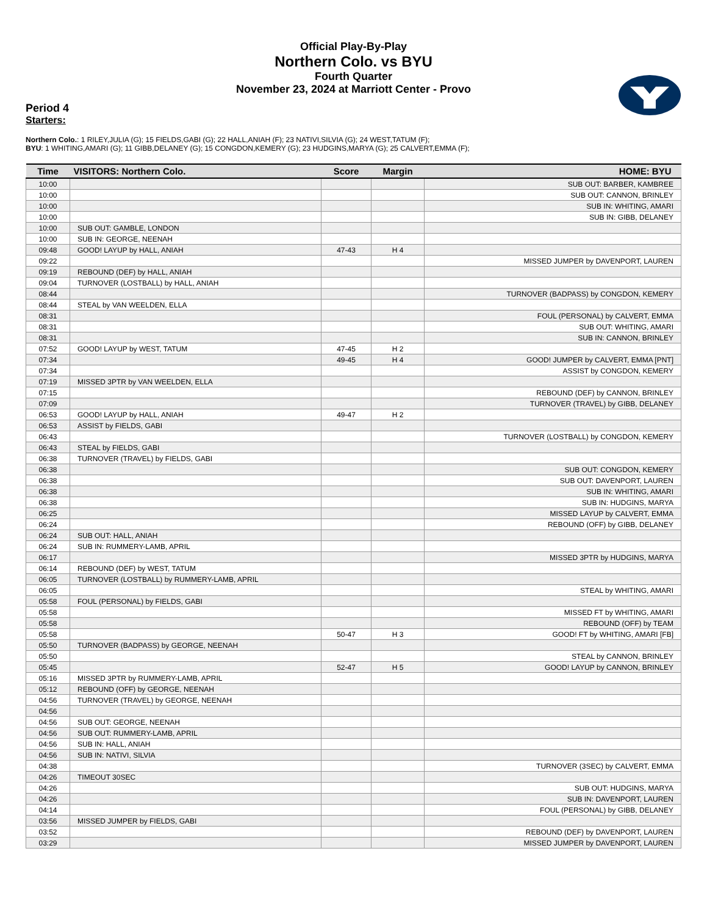Official Play-By-Play
Northern Colo. vs BYU
Fourth Quarter
November 23, 2024 at Marriott Center - Provo
Period 4
Starters:
Northern Colo.: 1 RILEY,JULIA (G); 15 FIELDS,GABI (G); 22 HALL,ANIAH (F); 23 NATIVI,SILVIA (G); 24 WEST,TATUM (F);
BYU: 1 WHITING,AMARI (G); 11 GIBB,DELANEY (G); 15 CONGDON,KEMERY (G); 23 HUDGINS,MARYA (G); 25 CALVERT,EMMA (F);
| Time | VISITORS: Northern Colo. | Score | Margin | HOME: BYU |
| --- | --- | --- | --- | --- |
| 10:00 | | | | SUB OUT: BARBER, KAMBREE |
| 10:00 | | | | SUB OUT: CANNON, BRINLEY |
| 10:00 | | | | SUB IN: WHITING, AMARI |
| 10:00 | | | | SUB IN: GIBB, DELANEY |
| 10:00 | SUB OUT: GAMBLE, LONDON | | | |
| 10:00 | SUB IN: GEORGE, NEENAH | | | |
| 09:48 | GOOD! LAYUP by HALL, ANIAH | 47-43 | H 4 | |
| 09:22 | | | | MISSED JUMPER by DAVENPORT, LAUREN |
| 09:19 | REBOUND (DEF) by HALL, ANIAH | | | |
| 09:04 | TURNOVER (LOSTBALL) by HALL, ANIAH | | | |
| 08:44 | | | | TURNOVER (BADPASS) by CONGDON, KEMERY |
| 08:44 | STEAL by VAN WEELDEN, ELLA | | | |
| 08:31 | | | | FOUL (PERSONAL) by CALVERT, EMMA |
| 08:31 | | | | SUB OUT: WHITING, AMARI |
| 08:31 | | | | SUB IN: CANNON, BRINLEY |
| 07:52 | GOOD! LAYUP by WEST, TATUM | 47-45 | H 2 | |
| 07:34 | | 49-45 | H 4 | GOOD! JUMPER by CALVERT, EMMA [PNT] |
| 07:34 | | | | ASSIST by CONGDON, KEMERY |
| 07:19 | MISSED 3PTR by VAN WEELDEN, ELLA | | | |
| 07:15 | | | | REBOUND (DEF) by CANNON, BRINLEY |
| 07:09 | | | | TURNOVER (TRAVEL) by GIBB, DELANEY |
| 06:53 | GOOD! LAYUP by HALL, ANIAH | 49-47 | H 2 | |
| 06:53 | ASSIST by FIELDS, GABI | | | |
| 06:43 | | | | TURNOVER (LOSTBALL) by CONGDON, KEMERY |
| 06:43 | STEAL by FIELDS, GABI | | | |
| 06:38 | TURNOVER (TRAVEL) by FIELDS, GABI | | | |
| 06:38 | | | | SUB OUT: CONGDON, KEMERY |
| 06:38 | | | | SUB OUT: DAVENPORT, LAUREN |
| 06:38 | | | | SUB IN: WHITING, AMARI |
| 06:38 | | | | SUB IN: HUDGINS, MARYA |
| 06:25 | | | | MISSED LAYUP by CALVERT, EMMA |
| 06:24 | | | | REBOUND (OFF) by GIBB, DELANEY |
| 06:24 | SUB OUT: HALL, ANIAH | | | |
| 06:24 | SUB IN: RUMMERY-LAMB, APRIL | | | |
| 06:17 | | | | MISSED 3PTR by HUDGINS, MARYA |
| 06:14 | REBOUND (DEF) by WEST, TATUM | | | |
| 06:05 | TURNOVER (LOSTBALL) by RUMMERY-LAMB, APRIL | | | |
| 06:05 | | | | STEAL by WHITING, AMARI |
| 05:58 | FOUL (PERSONAL) by FIELDS, GABI | | | |
| 05:58 | | | | MISSED FT by WHITING, AMARI |
| 05:58 | | | | REBOUND (OFF) by TEAM |
| 05:58 | | 50-47 | H 3 | GOOD! FT by WHITING, AMARI [FB] |
| 05:50 | TURNOVER (BADPASS) by GEORGE, NEENAH | | | |
| 05:50 | | | | STEAL by CANNON, BRINLEY |
| 05:45 | | 52-47 | H 5 | GOOD! LAYUP by CANNON, BRINLEY |
| 05:16 | MISSED 3PTR by RUMMERY-LAMB, APRIL | | | |
| 05:12 | REBOUND (OFF) by GEORGE, NEENAH | | | |
| 04:56 | TURNOVER (TRAVEL) by GEORGE, NEENAH | | | |
| 04:56 | | | | |
| 04:56 | SUB OUT: GEORGE, NEENAH | | | |
| 04:56 | SUB OUT: RUMMERY-LAMB, APRIL | | | |
| 04:56 | SUB IN: HALL, ANIAH | | | |
| 04:56 | SUB IN: NATIVI, SILVIA | | | |
| 04:38 | | | | TURNOVER (3SEC) by CALVERT, EMMA |
| 04:26 | TIMEOUT 30SEC | | | |
| 04:26 | | | | SUB OUT: HUDGINS, MARYA |
| 04:26 | | | | SUB IN: DAVENPORT, LAUREN |
| 04:14 | | | | FOUL (PERSONAL) by GIBB, DELANEY |
| 03:56 | MISSED JUMPER by FIELDS, GABI | | | |
| 03:52 | | | | REBOUND (DEF) by DAVENPORT, LAUREN |
| 03:29 | | | | MISSED JUMPER by DAVENPORT, LAUREN |